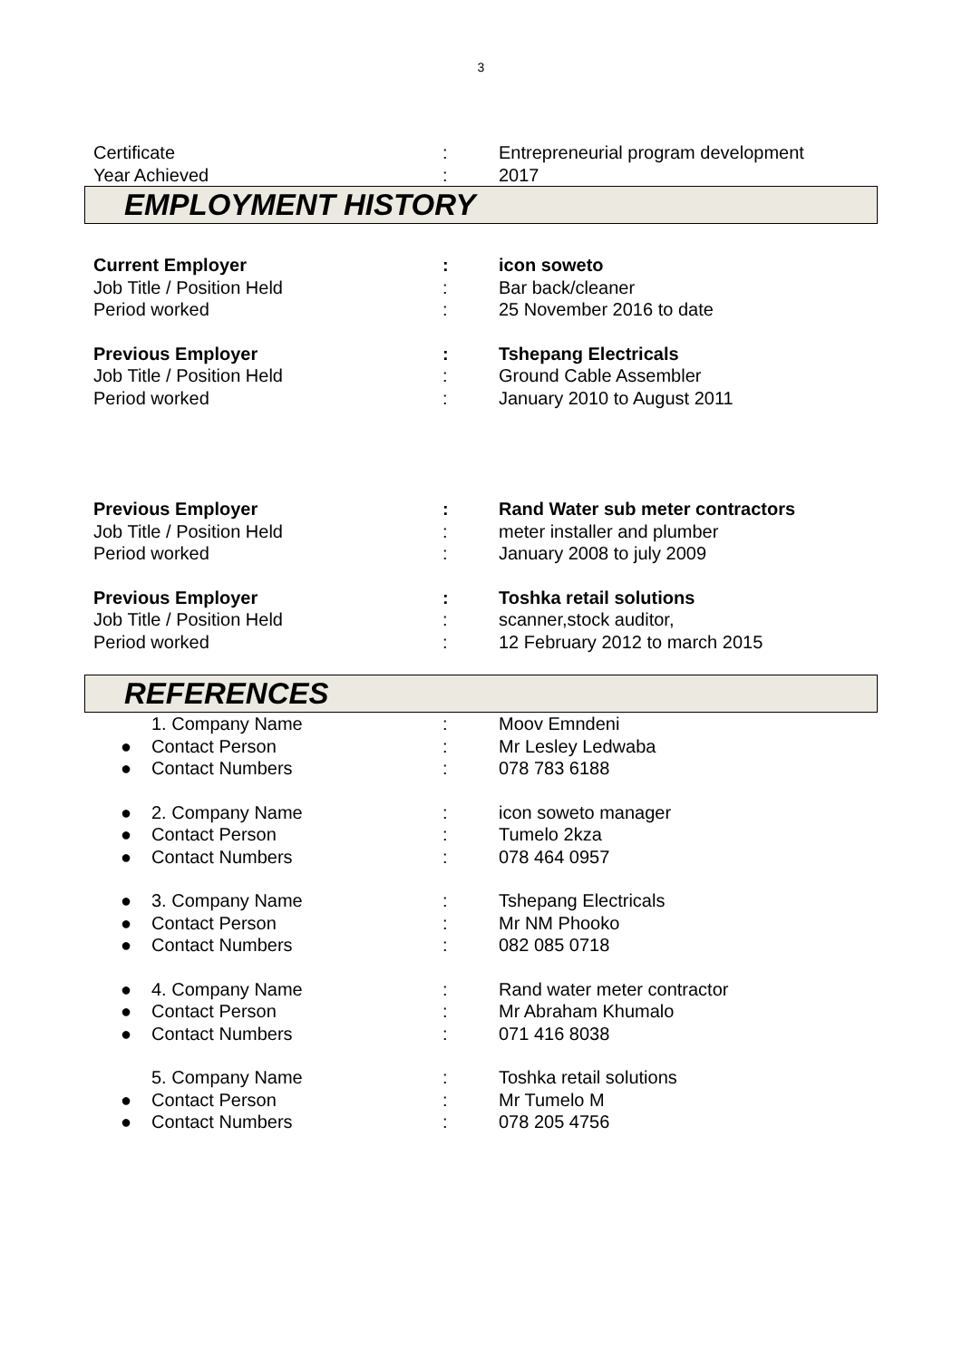3
Certificate : Entrepreneurial program development
Year Achieved : 2017
EMPLOYMENT HISTORY
Current Employer : icon soweto
Job Title / Position Held : Bar back/cleaner
Period worked : 25 November 2016 to date
Previous Employer : Tshepang Electricals
Job Title / Position Held : Ground Cable Assembler
Period worked : January 2010 to August 2011
Previous Employer : Rand Water sub meter contractors
Job Title / Position Held : meter installer and plumber
Period worked : January 2008 to july 2009
Previous Employer : Toshka retail solutions
Job Title / Position Held : scanner,stock auditor,
Period worked : 12 February 2012 to march 2015
REFERENCES
1. Company Name : Moov Emndeni
● Contact Person : Mr Lesley Ledwaba
● Contact Numbers : 078 783 6188
● 2. Company Name : icon soweto manager
● Contact Person : Tumelo 2kza
● Contact Numbers : 078 464 0957
● 3. Company Name : Tshepang Electricals
● Contact Person : Mr NM Phooko
● Contact Numbers : 082 085 0718
● 4. Company Name : Rand water meter contractor
● Contact Person : Mr Abraham Khumalo
● Contact Numbers : 071 416 8038
5. Company Name : Toshka retail solutions
● Contact Person : Mr Tumelo M
● Contact Numbers : 078 205 4756